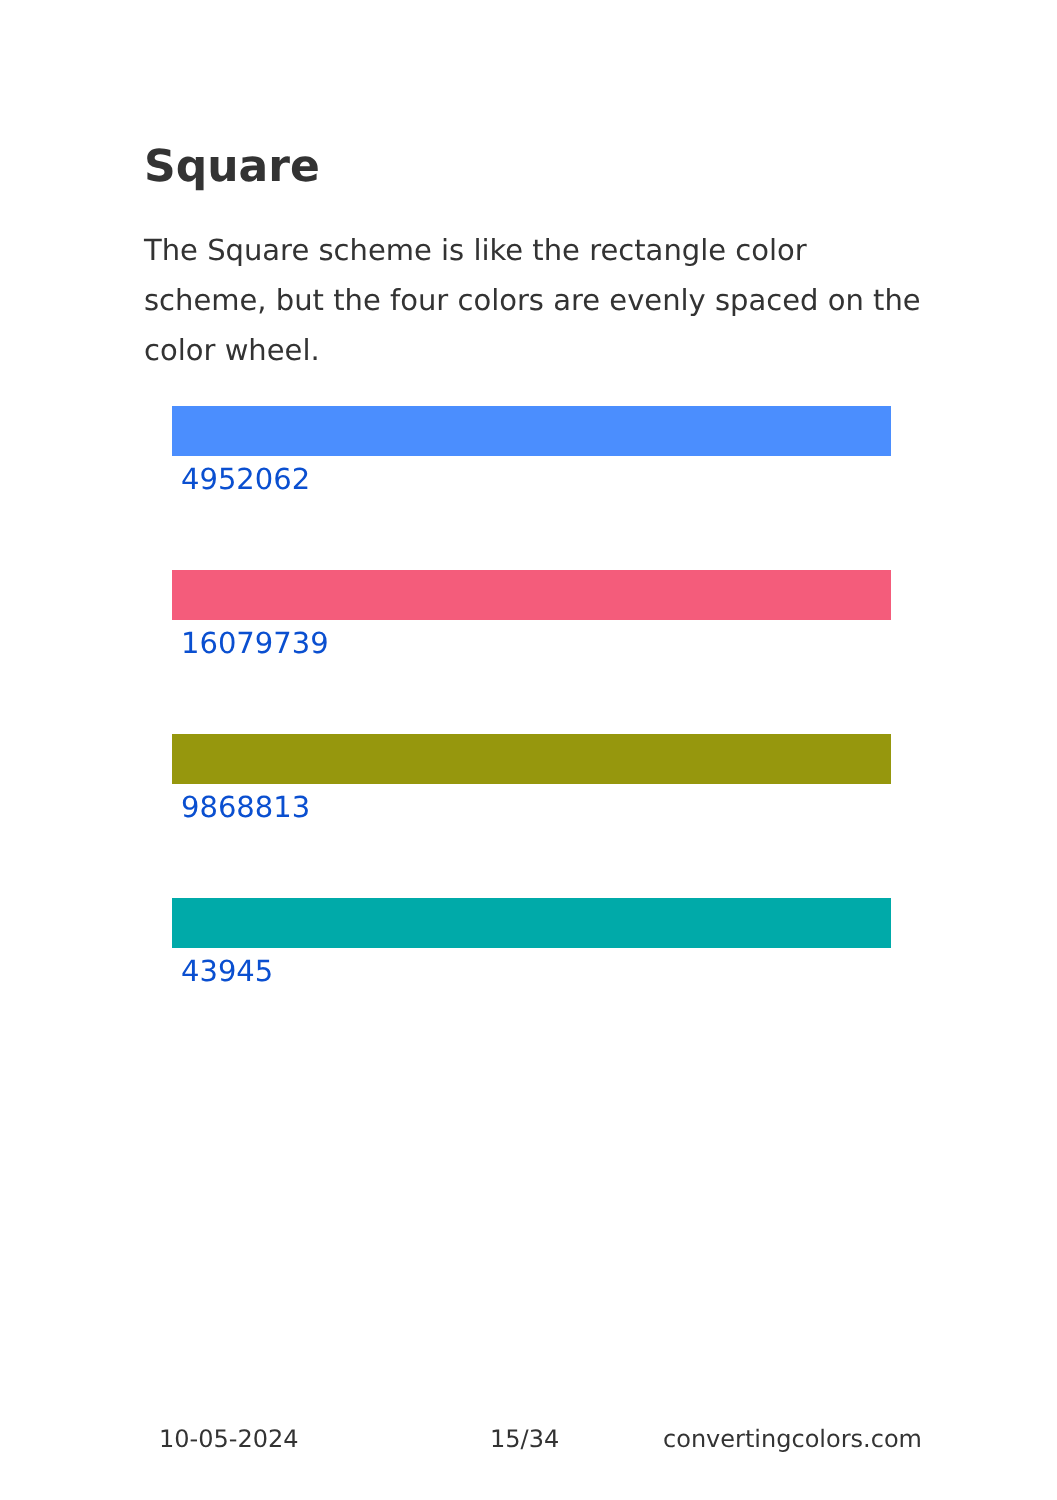Square
The Square scheme is like the rectangle color scheme, but the four colors are evenly spaced on the color wheel.
4952062
16079739
9868813
43945
10-05-2024 15/34 convertingcolors.com